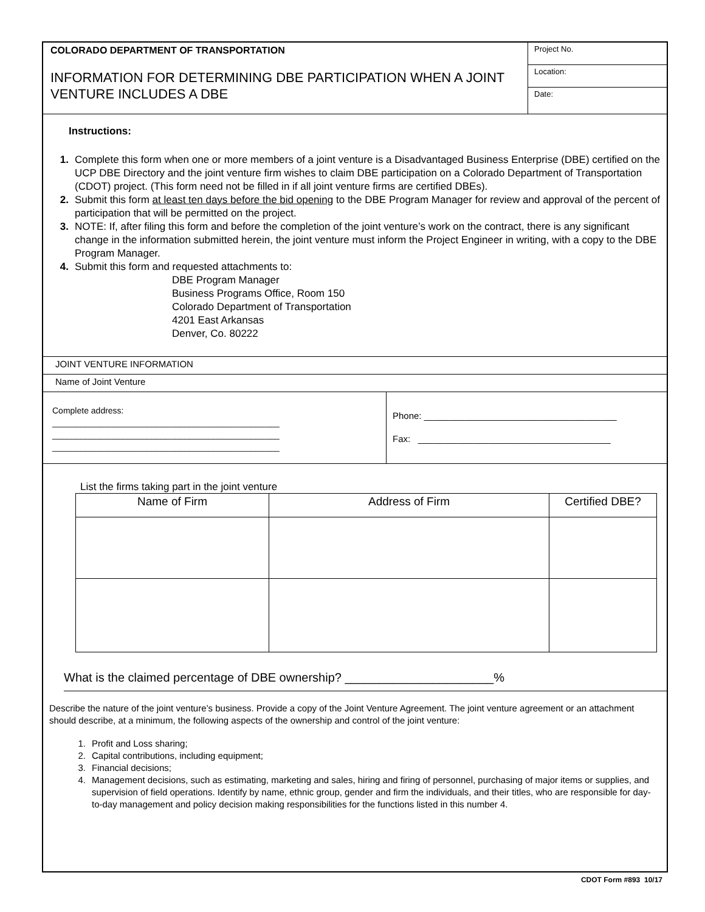COLORADO DEPARTMENT OF TRANSPORTATION
INFORMATION FOR DETERMINING DBE PARTICIPATION WHEN A JOINT VENTURE INCLUDES A DBE
Project No.
Location:
Date:
Instructions:
1. Complete this form when one or more members of a joint venture is a Disadvantaged Business Enterprise (DBE) certified on the UCP DBE Directory and the joint venture firm wishes to claim DBE participation on a Colorado Department of Transportation (CDOT) project. (This form need not be filled in if all joint venture firms are certified DBEs).
2. Submit this form at least ten days before the bid opening to the DBE Program Manager for review and approval of the percent of participation that will be permitted on the project.
3. NOTE: If, after filing this form and before the completion of the joint venture’s work on the contract, there is any significant change in the information submitted herein, the joint venture must inform the Project Engineer in writing, with a copy to the DBE Program Manager.
4. Submit this form and requested attachments to:
DBE Program Manager
Business Programs Office, Room 150
Colorado Department of Transportation
4201 East Arkansas
Denver, Co. 80222
JOINT VENTURE INFORMATION
Name of Joint Venture
Complete address:
________________________________________________
________________________________________________
________________________________________________
Phone: ______________________________________
Fax: ______________________________________
List the firms taking part in the joint venture
| Name of Firm | Address of Firm | Certified DBE? |
What is the claimed percentage of DBE ownership? ______________________%
Describe the nature of the joint venture’s business. Provide a copy of the Joint Venture Agreement. The joint venture agreement or an attachment should describe, at a minimum, the following aspects of the ownership and control of the joint venture:
1. Profit and Loss sharing;
2. Capital contributions, including equipment;
3. Financial decisions;
4. Management decisions, such as estimating, marketing and sales, hiring and firing of personnel, purchasing of major items or supplies, and supervision of field operations. Identify by name, ethnic group, gender and firm the individuals, and their titles, who are responsible for day-to-day management and policy decision making responsibilities for the functions listed in this number 4.
CDOT Form #893 10/17